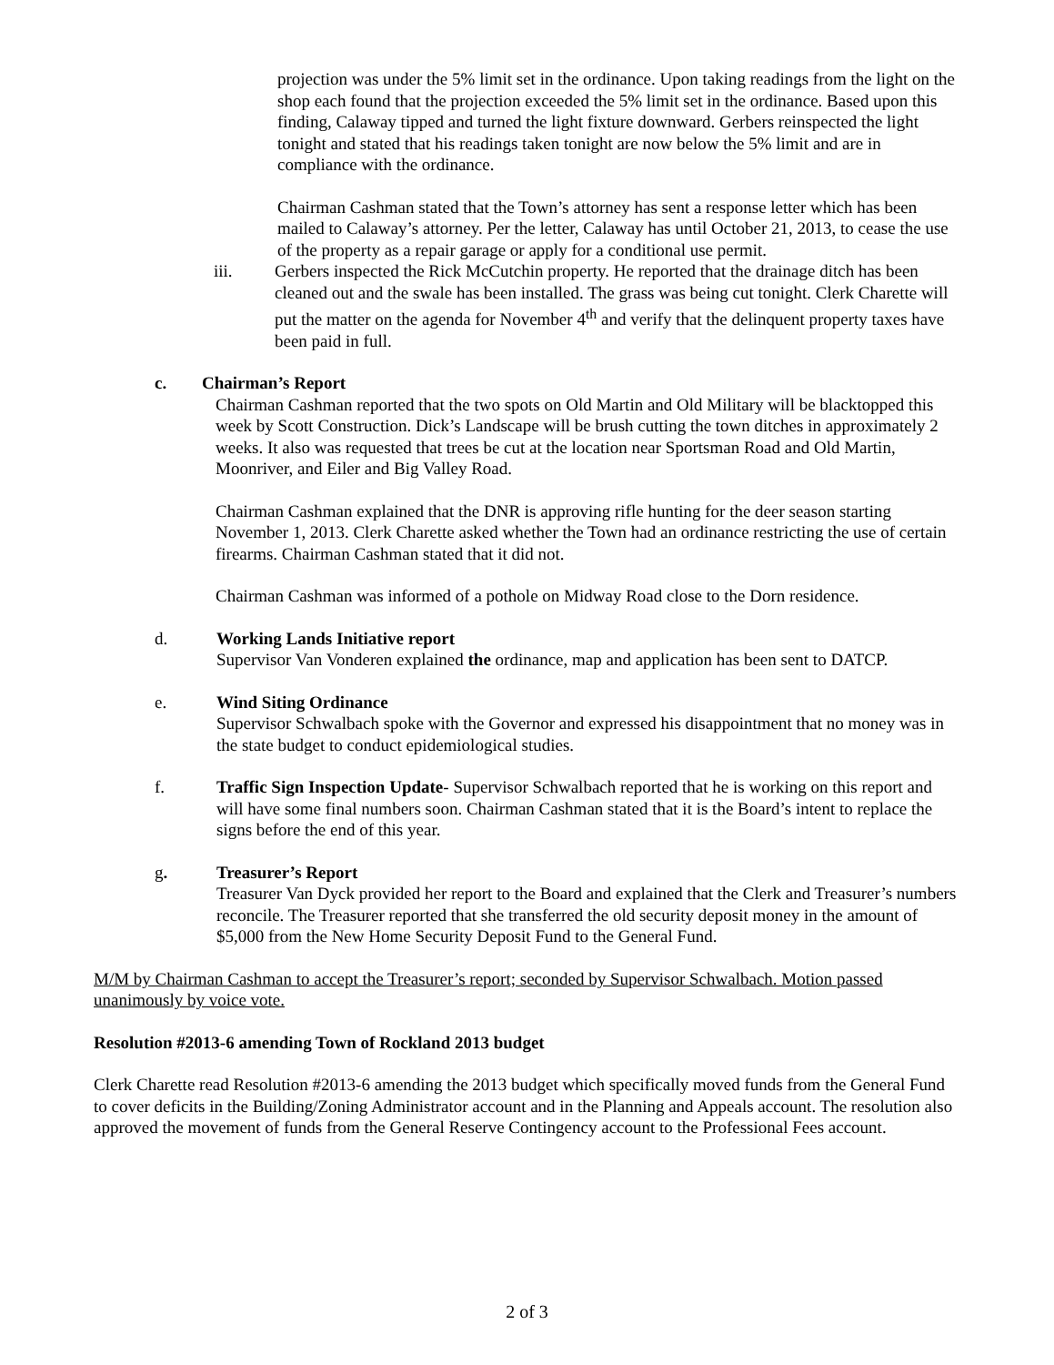projection was under the 5% limit set in the ordinance. Upon taking readings from the light on the shop each found that the projection exceeded the 5% limit set in the ordinance. Based upon this finding, Calaway tipped and turned the light fixture downward. Gerbers reinspected the light tonight and stated that his readings taken tonight are now below the 5% limit and are in compliance with the ordinance.
Chairman Cashman stated that the Town’s attorney has sent a response letter which has been mailed to Calaway’s attorney. Per the letter, Calaway has until October 21, 2013, to cease the use of the property as a repair garage or apply for a conditional use permit.
iii. Gerbers inspected the Rick McCutchin property. He reported that the drainage ditch has been cleaned out and the swale has been installed. The grass was being cut tonight. Clerk Charette will put the matter on the agenda for November 4<sup>th</sup> and verify that the delinquent property taxes have been paid in full.
c. Chairman’s Report
Chairman Cashman reported that the two spots on Old Martin and Old Military will be blacktopped this week by Scott Construction. Dick’s Landscape will be brush cutting the town ditches in approximately 2 weeks. It also was requested that trees be cut at the location near Sportsman Road and Old Martin, Moonriver, and Eiler and Big Valley Road.
Chairman Cashman explained that the DNR is approving rifle hunting for the deer season starting November 1, 2013. Clerk Charette asked whether the Town had an ordinance restricting the use of certain firearms. Chairman Cashman stated that it did not.
Chairman Cashman was informed of a pothole on Midway Road close to the Dorn residence.
d. Working Lands Initiative report
Supervisor Van Vonderen explained the ordinance, map and application has been sent to DATCP.
e. Wind Siting Ordinance
Supervisor Schwalbach spoke with the Governor and expressed his disappointment that no money was in the state budget to conduct epidemiological studies.
f. Traffic Sign Inspection Update- Supervisor Schwalbach reported that he is working on this report and will have some final numbers soon. Chairman Cashman stated that it is the Board’s intent to replace the signs before the end of this year.
g. Treasurer’s Report
Treasurer Van Dyck provided her report to the Board and explained that the Clerk and Treasurer’s numbers reconcile. The Treasurer reported that she transferred the old security deposit money in the amount of $5,000 from the New Home Security Deposit Fund to the General Fund.
M/M by Chairman Cashman to accept the Treasurer’s report; seconded by Supervisor Schwalbach. Motion passed unanimously by voice vote.
Resolution #2013-6 amending Town of Rockland 2013 budget
Clerk Charette read Resolution #2013-6 amending the 2013 budget which specifically moved funds from the General Fund to cover deficits in the Building/Zoning Administrator account and in the Planning and Appeals account. The resolution also approved the movement of funds from the General Reserve Contingency account to the Professional Fees account.
2 of 3